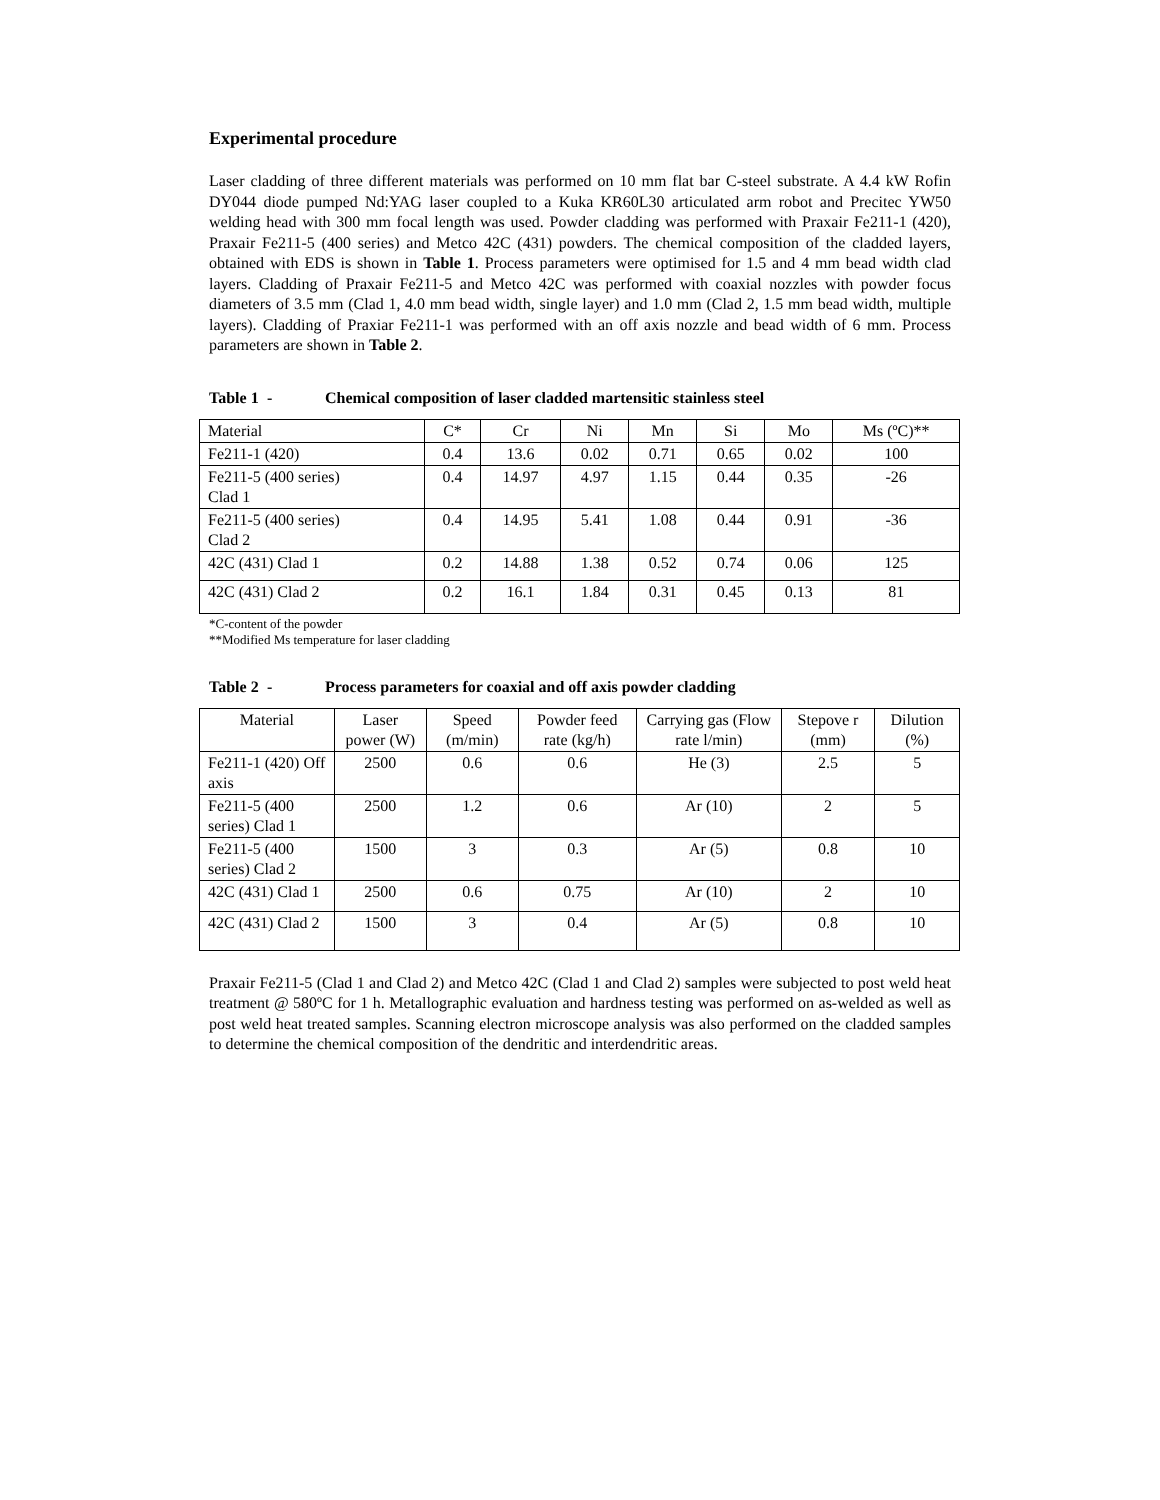Experimental procedure
Laser cladding of three different materials was performed on 10 mm flat bar C-steel substrate. A 4.4 kW Rofin DY044 diode pumped Nd:YAG laser coupled to a Kuka KR60L30 articulated arm robot and Precitec YW50 welding head with 300 mm focal length was used. Powder cladding was performed with Praxair Fe211-1 (420), Praxair Fe211-5 (400 series) and Metco 42C (431) powders. The chemical composition of the cladded layers, obtained with EDS is shown in Table 1. Process parameters were optimised for 1.5 and 4 mm bead width clad layers. Cladding of Praxair Fe211-5 and Metco 42C was performed with coaxial nozzles with powder focus diameters of 3.5 mm (Clad 1, 4.0 mm bead width, single layer) and 1.0 mm (Clad 2, 1.5 mm bead width, multiple layers). Cladding of Praxiar Fe211-1 was performed with an off axis nozzle and bead width of 6 mm. Process parameters are shown in Table 2.
Table 1 - Chemical composition of laser cladded martensitic stainless steel
| Material | C* | Cr | Ni | Mn | Si | Mo | Ms (ºC)** |
| Fe211-1 (420) | 0.4 | 13.6 | 0.02 | 0.71 | 0.65 | 0.02 | 100 |
| Fe211-5 (400 series) Clad 1 | 0.4 | 14.97 | 4.97 | 1.15 | 0.44 | 0.35 | -26 |
| Fe211-5 (400 series) Clad 2 | 0.4 | 14.95 | 5.41 | 1.08 | 0.44 | 0.91 | -36 |
| 42C (431) Clad 1 | 0.2 | 14.88 | 1.38 | 0.52 | 0.74 | 0.06 | 125 |
| 42C (431) Clad 2 | 0.2 | 16.1 | 1.84 | 0.31 | 0.45 | 0.13 | 81 |
*C-content of the powder
**Modified Ms temperature for laser cladding
Table 2 - Process parameters for coaxial and off axis powder cladding
| Material | Laser power (W) | Speed (m/min) | Powder feed rate (kg/h) | Carrying gas (Flow rate l/min) | Stepove r (mm) | Dilution (%) |
| Fe211-1 (420) Off axis | 2500 | 0.6 | 0.6 | He (3) | 2.5 | 5 |
| Fe211-5 (400 series) Clad 1 | 2500 | 1.2 | 0.6 | Ar (10) | 2 | 5 |
| Fe211-5 (400 series) Clad 2 | 1500 | 3 | 0.3 | Ar (5) | 0.8 | 10 |
| 42C (431) Clad 1 | 2500 | 0.6 | 0.75 | Ar (10) | 2 | 10 |
| 42C (431) Clad 2 | 1500 | 3 | 0.4 | Ar (5) | 0.8 | 10 |
Praxair Fe211-5 (Clad 1 and Clad 2) and Metco 42C (Clad 1 and Clad 2) samples were subjected to post weld heat treatment @ 580ºC for 1 h. Metallographic evaluation and hardness testing was performed on as-welded as well as post weld heat treated samples. Scanning electron microscope analysis was also performed on the cladded samples to determine the chemical composition of the dendritic and interdendritic areas.